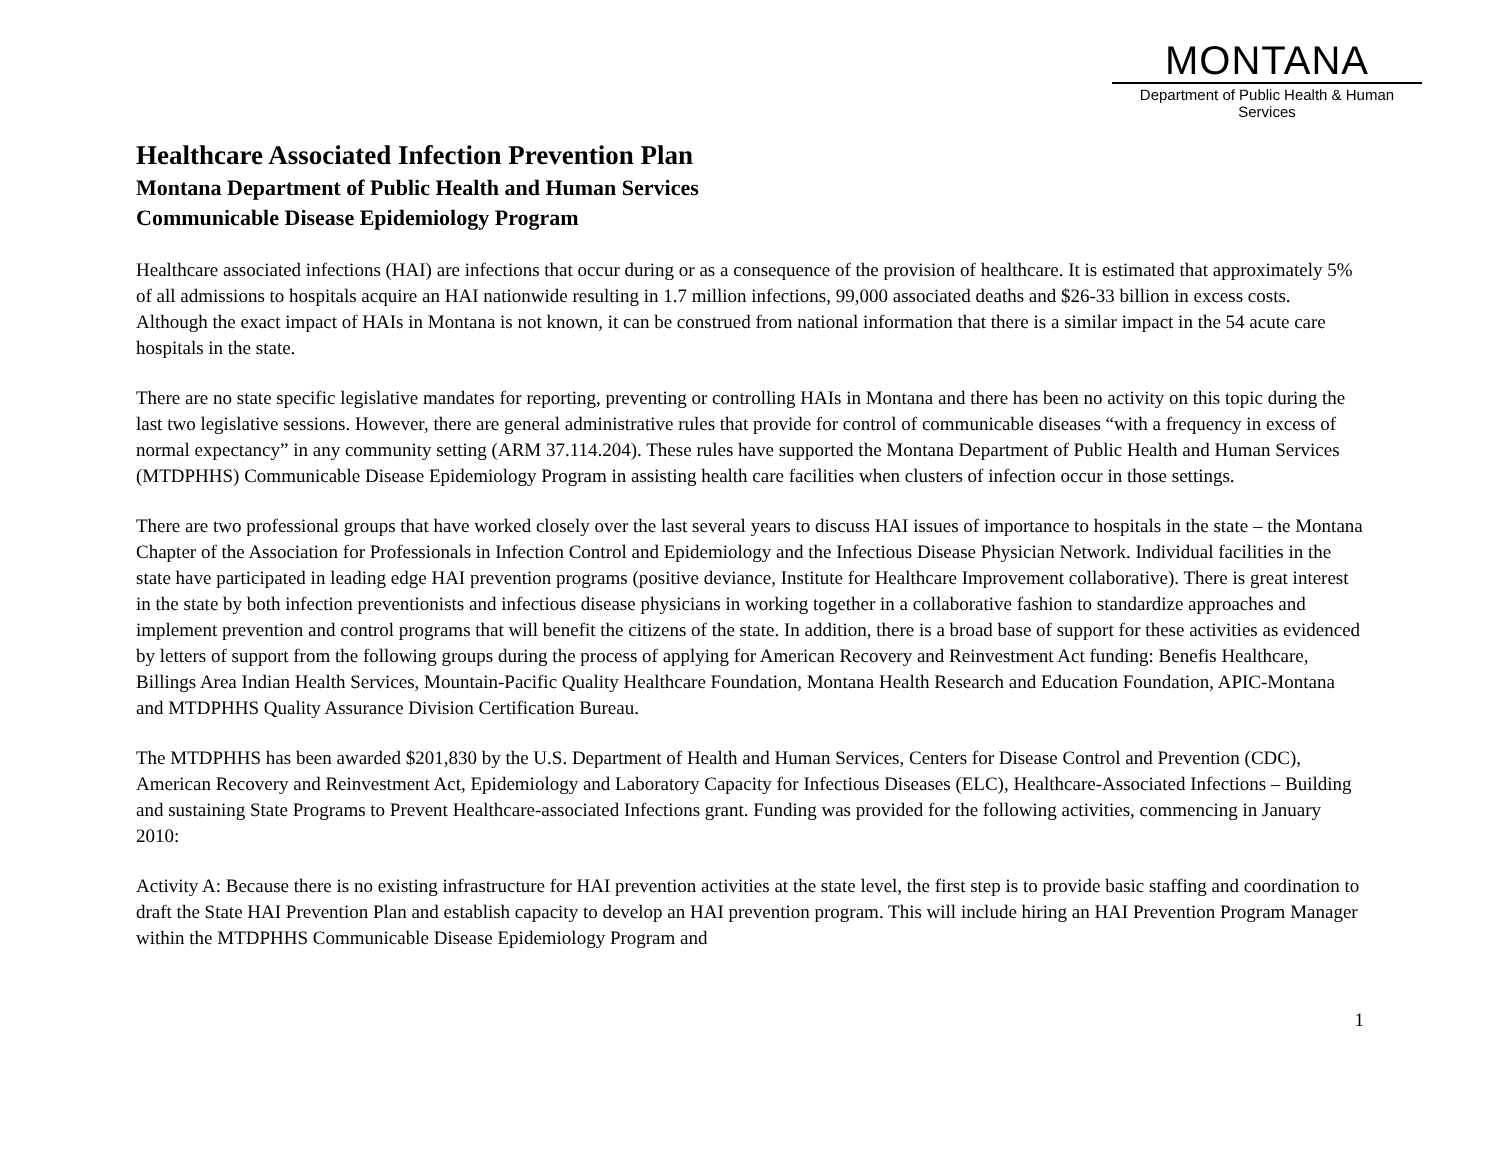MONTANA
Department of Public Health & Human Services
Healthcare Associated Infection Prevention Plan
Montana Department of Public Health and Human Services
Communicable Disease Epidemiology Program
Healthcare associated infections (HAI) are infections that occur during or as a consequence of the provision of healthcare. It is estimated that approximately 5% of all admissions to hospitals acquire an HAI nationwide resulting in 1.7 million infections, 99,000 associated deaths and $26-33 billion in excess costs. Although the exact impact of HAIs in Montana is not known, it can be construed from national information that there is a similar impact in the 54 acute care hospitals in the state.
There are no state specific legislative mandates for reporting, preventing or controlling HAIs in Montana and there has been no activity on this topic during the last two legislative sessions. However, there are general administrative rules that provide for control of communicable diseases “with a frequency in excess of normal expectancy” in any community setting (ARM 37.114.204). These rules have supported the Montana Department of Public Health and Human Services (MTDPHHS) Communicable Disease Epidemiology Program in assisting health care facilities when clusters of infection occur in those settings.
There are two professional groups that have worked closely over the last several years to discuss HAI issues of importance to hospitals in the state – the Montana Chapter of the Association for Professionals in Infection Control and Epidemiology and the Infectious Disease Physician Network. Individual facilities in the state have participated in leading edge HAI prevention programs (positive deviance, Institute for Healthcare Improvement collaborative). There is great interest in the state by both infection preventionists and infectious disease physicians in working together in a collaborative fashion to standardize approaches and implement prevention and control programs that will benefit the citizens of the state. In addition, there is a broad base of support for these activities as evidenced by letters of support from the following groups during the process of applying for American Recovery and Reinvestment Act funding: Benefis Healthcare, Billings Area Indian Health Services, Mountain-Pacific Quality Healthcare Foundation, Montana Health Research and Education Foundation, APIC-Montana and MTDPHHS Quality Assurance Division Certification Bureau.
The MTDPHHS has been awarded $201,830 by the U.S. Department of Health and Human Services, Centers for Disease Control and Prevention (CDC), American Recovery and Reinvestment Act, Epidemiology and Laboratory Capacity for Infectious Diseases (ELC), Healthcare-Associated Infections – Building and sustaining State Programs to Prevent Healthcare-associated Infections grant. Funding was provided for the following activities, commencing in January 2010:
Activity A: Because there is no existing infrastructure for HAI prevention activities at the state level, the first step is to provide basic staffing and coordination to draft the State HAI Prevention Plan and establish capacity to develop an HAI prevention program. This will include hiring an HAI Prevention Program Manager within the MTDPHHS Communicable Disease Epidemiology Program and
1